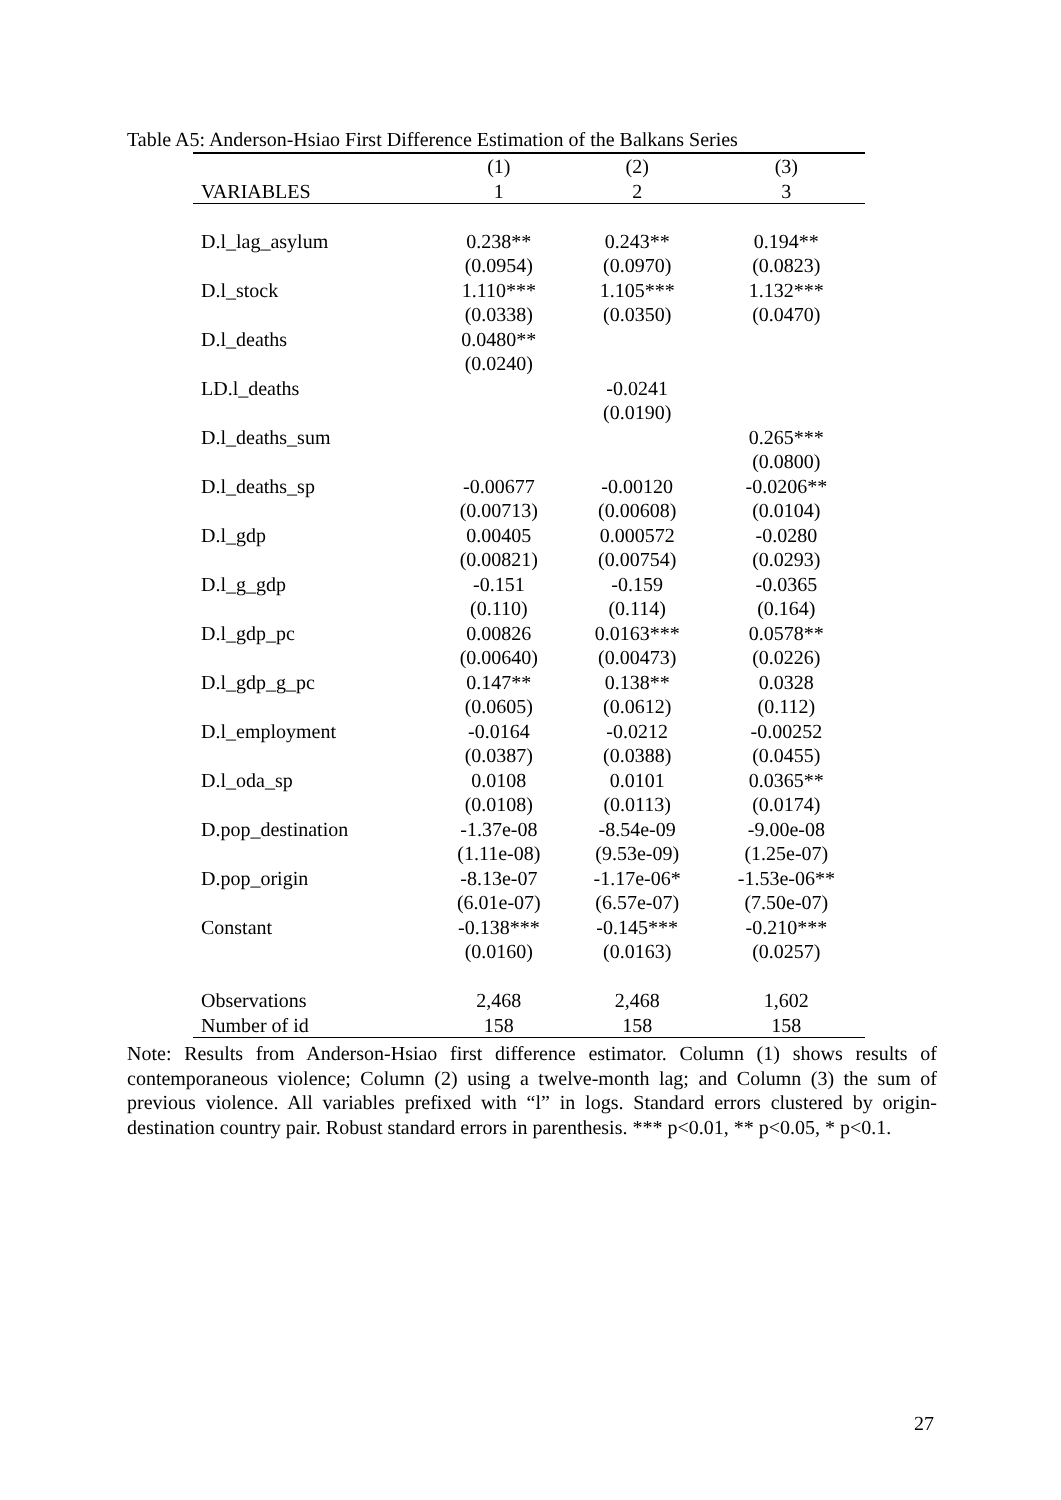Table A5: Anderson-Hsiao First Difference Estimation of the Balkans Series
| | (1) | (2) | (3) |
| --- | --- | --- | --- |
| VARIABLES | 1 | 2 | 3 |
| D.l_lag_asylum | 0.238** | 0.243** | 0.194** |
| | (0.0954) | (0.0970) | (0.0823) |
| D.l_stock | 1.110*** | 1.105*** | 1.132*** |
| | (0.0338) | (0.0350) | (0.0470) |
| D.l_deaths | 0.0480** | | |
| | (0.0240) | | |
| LD.l_deaths | | -0.0241 | |
| | | (0.0190) | |
| D.l_deaths_sum | | | 0.265*** |
| | | | (0.0800) |
| D.l_deaths_sp | -0.00677 | -0.00120 | -0.0206** |
| | (0.00713) | (0.00608) | (0.0104) |
| D.l_gdp | 0.00405 | 0.000572 | -0.0280 |
| | (0.00821) | (0.00754) | (0.0293) |
| D.l_g_gdp | -0.151 | -0.159 | -0.0365 |
| | (0.110) | (0.114) | (0.164) |
| D.l_gdp_pc | 0.00826 | 0.0163*** | 0.0578** |
| | (0.00640) | (0.00473) | (0.0226) |
| D.l_gdp_g_pc | 0.147** | 0.138** | 0.0328 |
| | (0.0605) | (0.0612) | (0.112) |
| D.l_employment | -0.0164 | -0.0212 | -0.00252 |
| | (0.0387) | (0.0388) | (0.0455) |
| D.l_oda_sp | 0.0108 | 0.0101 | 0.0365** |
| | (0.0108) | (0.0113) | (0.0174) |
| D.pop_destination | -1.37e-08 | -8.54e-09 | -9.00e-08 |
| | (1.11e-08) | (9.53e-09) | (1.25e-07) |
| D.pop_origin | -8.13e-07 | -1.17e-06* | -1.53e-06** |
| | (6.01e-07) | (6.57e-07) | (7.50e-07) |
| Constant | -0.138*** | -0.145*** | -0.210*** |
| | (0.0160) | (0.0163) | (0.0257) |
| Observations | 2,468 | 2,468 | 1,602 |
| Number of id | 158 | 158 | 158 |
Note: Results from Anderson-Hsiao first difference estimator. Column (1) shows results of contemporaneous violence; Column (2) using a twelve-month lag; and Column (3) the sum of previous violence. All variables prefixed with “l” in logs. Standard errors clustered by origin-destination country pair. Robust standard errors in parenthesis. *** p<0.01, ** p<0.05, * p<0.1.
27